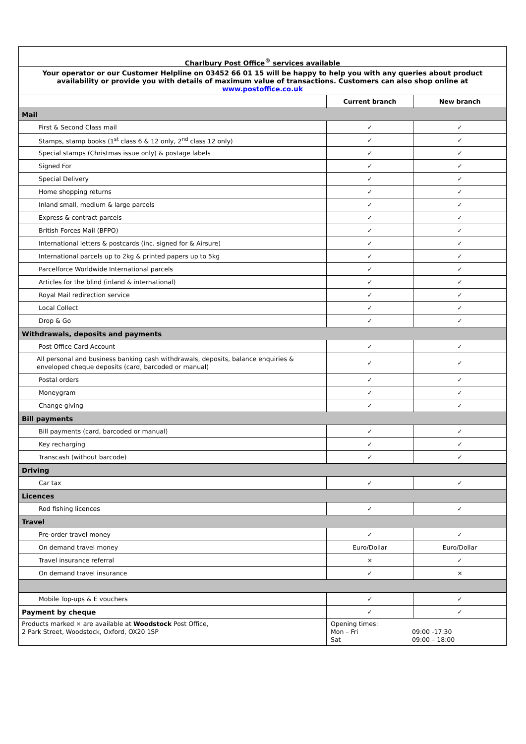| Charlbury Post Office<sup>®</sup> services available | | |
| Your operator or our Customer Helpline on 03452 66 01 15 will be happy to help you with any queries about product availability or provide you with details of maximum value of transactions. Customers can also shop online at www.postoffice.co.uk | | |
| | Current branch | New branch |
| Mail | | |
| First & Second Class mail | ✓ | ✓ |
| Stamps, stamp books (1<sup>st</sup> class 6 & 12 only, 2<sup>nd</sup> class 12 only) | ✓ | ✓ |
| Special stamps (Christmas issue only) & postage labels | ✓ | ✓ |
| Signed For | ✓ | ✓ |
| Special Delivery | ✓ | ✓ |
| Home shopping returns | ✓ | ✓ |
| Inland small, medium & large parcels | ✓ | ✓ |
| Express & contract parcels | ✓ | ✓ |
| British Forces Mail (BFPO) | ✓ | ✓ |
| International letters & postcards (inc. signed for & Airsure) | ✓ | ✓ |
| International parcels up to 2kg & printed papers up to 5kg | ✓ | ✓ |
| Parcelforce Worldwide International parcels | ✓ | ✓ |
| Articles for the blind (inland & international) | ✓ | ✓ |
| Royal Mail redirection service | ✓ | ✓ |
| Local Collect | ✓ | ✓ |
| Drop & Go | ✓ | ✓ |
| Withdrawals, deposits and payments | | |
| Post Office Card Account | ✓ | ✓ |
| All personal and business banking cash withdrawals, deposits, balance enquiries & enveloped cheque deposits (card, barcoded or manual) | ✓ | ✓ |
| Postal orders | ✓ | ✓ |
| Moneygram | ✓ | ✓ |
| Change giving | ✓ | ✓ |
| Bill payments | | |
| Bill payments (card, barcoded or manual) | ✓ | ✓ |
| Key recharging | ✓ | ✓ |
| Transcash (without barcode) | ✓ | ✓ |
| Driving | | |
| Car tax | ✓ | ✓ |
| Licences | | |
| Rod fishing licences | ✓ | ✓ |
| Travel | | |
| Pre-order travel money | ✓ | ✓ |
| On demand travel money | Euro/Dollar | Euro/Dollar |
| Travel insurance referral | × | ✓ |
| On demand travel insurance | ✓ | × |
| Mobile Top-ups & E vouchers | ✓ | ✓ |
| Payment by cheque | ✓ | ✓ |
| Products marked × are available at Woodstock Post Office, 2 Park Street, Woodstock, Oxford, OX20 1SP | Opening times: Mon – Fri 09:00 -17:30 Sat 09:00 – 18:00 | |